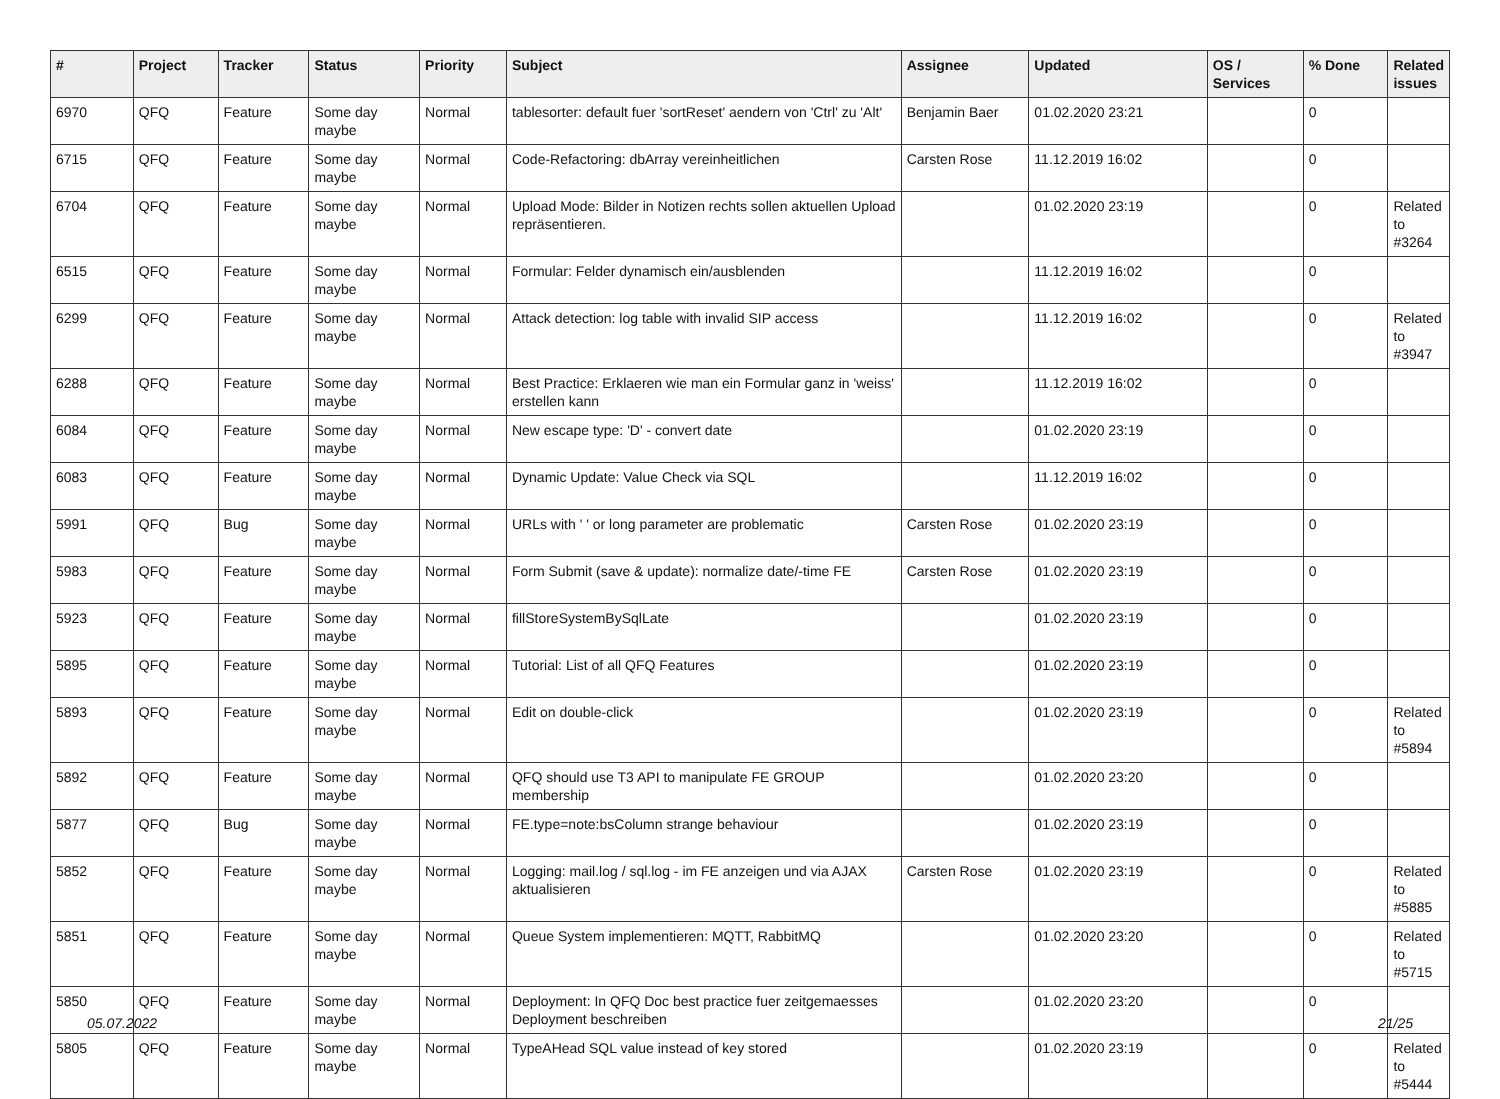| # | Project | Tracker | Status | Priority | Subject | Assignee | Updated | OS / Services | % Done | Related issues |
| --- | --- | --- | --- | --- | --- | --- | --- | --- | --- | --- |
| 6970 | QFQ | Feature | Some day maybe | Normal | tablesorter: default fuer 'sortReset' aendern von 'Ctrl' zu 'Alt' | Benjamin Baer | 01.02.2020 23:21 | | 0 | |
| 6715 | QFQ | Feature | Some day maybe | Normal | Code-Refactoring: dbArray vereinheitlichen | Carsten Rose | 11.12.2019 16:02 | | 0 | |
| 6704 | QFQ | Feature | Some day maybe | Normal | Upload Mode: Bilder in Notizen rechts sollen aktuellen Upload repräsentieren. | | 01.02.2020 23:19 | | 0 | Related to #3264 |
| 6515 | QFQ | Feature | Some day maybe | Normal | Formular: Felder dynamisch ein/ausblenden | | 11.12.2019 16:02 | | 0 | |
| 6299 | QFQ | Feature | Some day maybe | Normal | Attack detection: log table with invalid SIP access | | 11.12.2019 16:02 | | 0 | Related to #3947 |
| 6288 | QFQ | Feature | Some day maybe | Normal | Best Practice: Erklaeren wie man ein Formular ganz in 'weiss' erstellen kann | | 11.12.2019 16:02 | | 0 | |
| 6084 | QFQ | Feature | Some day maybe | Normal | New escape type: 'D' - convert date | | 01.02.2020 23:19 | | 0 | |
| 6083 | QFQ | Feature | Some day maybe | Normal | Dynamic Update: Value Check via SQL | | 11.12.2019 16:02 | | 0 | |
| 5991 | QFQ | Bug | Some day maybe | Normal | URLs with ' ' or long parameter are problematic | Carsten Rose | 01.02.2020 23:19 | | 0 | |
| 5983 | QFQ | Feature | Some day maybe | Normal | Form Submit (save & update): normalize date/-time FE | Carsten Rose | 01.02.2020 23:19 | | 0 | |
| 5923 | QFQ | Feature | Some day maybe | Normal | fillStoreSystemBySqlLate | | 01.02.2020 23:19 | | 0 | |
| 5895 | QFQ | Feature | Some day maybe | Normal | Tutorial: List of all QFQ Features | | 01.02.2020 23:19 | | 0 | |
| 5893 | QFQ | Feature | Some day maybe | Normal | Edit on double-click | | 01.02.2020 23:19 | | 0 | Related to #5894 |
| 5892 | QFQ | Feature | Some day maybe | Normal | QFQ should use T3 API to manipulate FE GROUP membership | | 01.02.2020 23:20 | | 0 | |
| 5877 | QFQ | Bug | Some day maybe | Normal | FE.type=note:bsColumn strange behaviour | | 01.02.2020 23:19 | | 0 | |
| 5852 | QFQ | Feature | Some day maybe | Normal | Logging: mail.log / sql.log - im FE anzeigen und via AJAX aktualisieren | Carsten Rose | 01.02.2020 23:19 | | 0 | Related to #5885 |
| 5851 | QFQ | Feature | Some day maybe | Normal | Queue System implementieren: MQTT, RabbitMQ | | 01.02.2020 23:20 | | 0 | Related to #5715 |
| 5850 | QFQ | Feature | Some day maybe | Normal | Deployment: In QFQ Doc best practice fuer zeitgemaesses Deployment beschreiben | | 01.02.2020 23:20 | | 0 | |
| 5805 | QFQ | Feature | Some day maybe | Normal | TypeAHead SQL value instead of key stored | | 01.02.2020 23:19 | | 0 | Related to #5444 |
05.07.2022 21/25